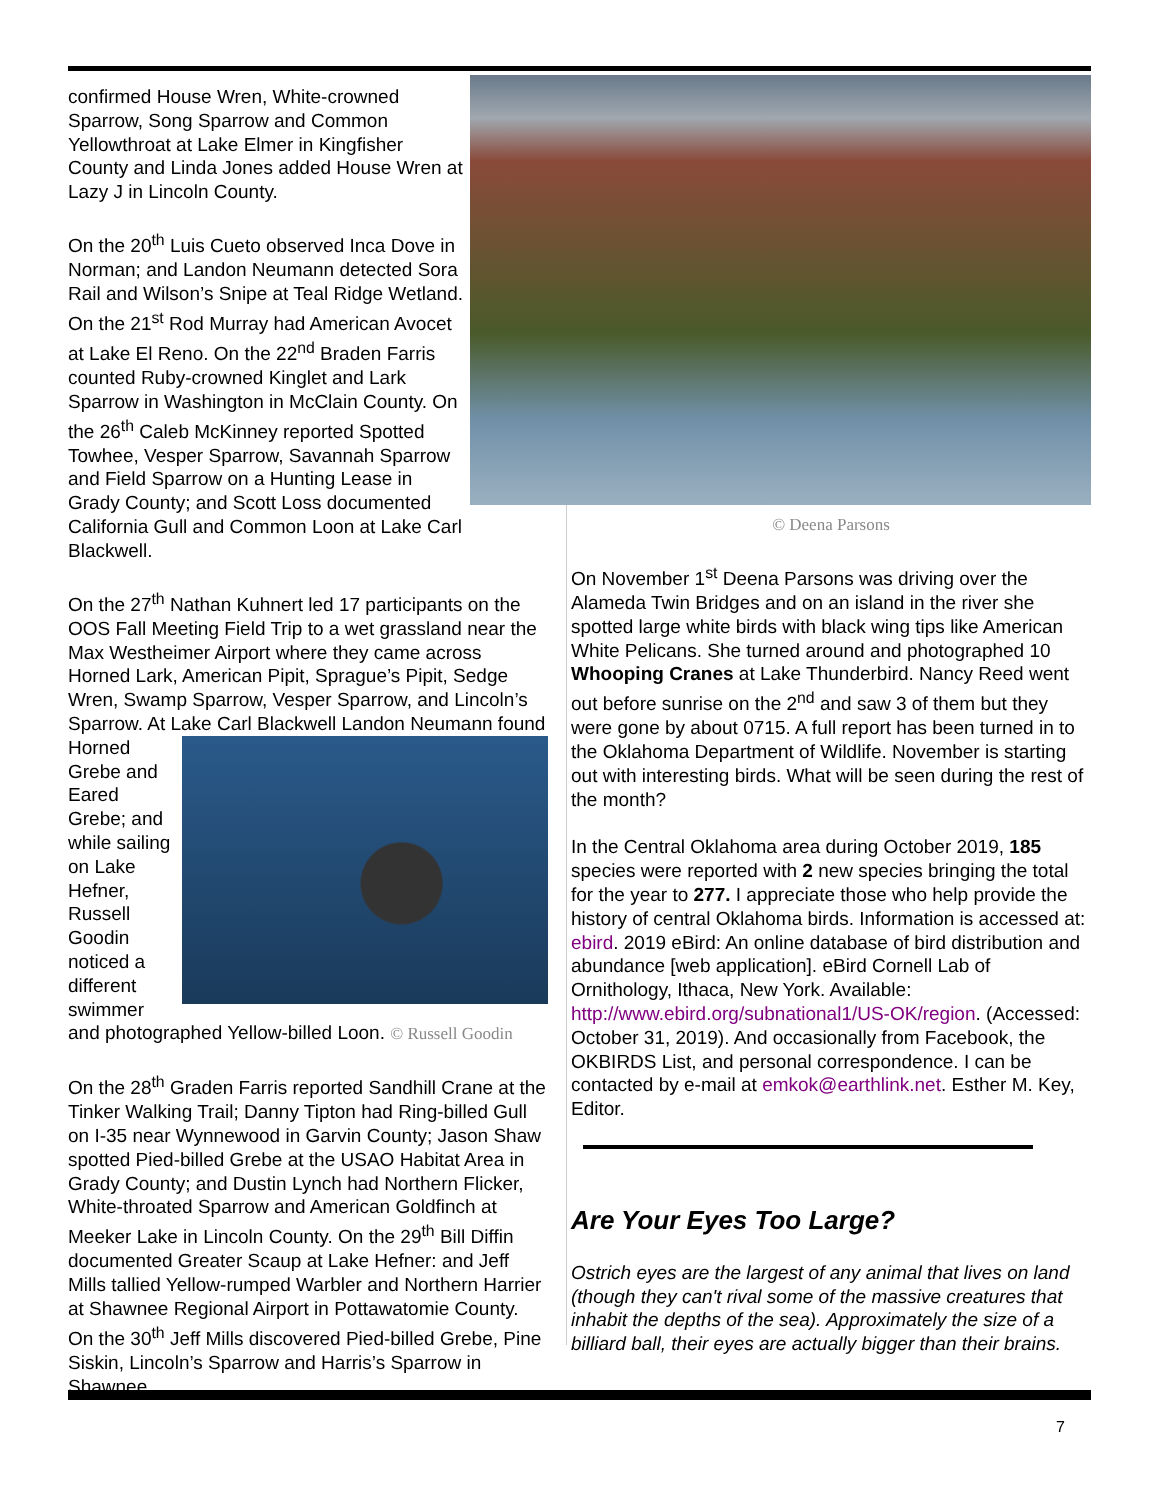confirmed House Wren, White-crowned Sparrow, Song Sparrow and Common Yellowthroat at Lake Elmer in Kingfisher County and Linda Jones added House Wren at Lazy J in Lincoln County.
On the 20<sup>th</sup> Luis Cueto observed Inca Dove in Norman; and Landon Neumann detected Sora Rail and Wilson’s Snipe at Teal Ridge Wetland. On the 21<sup>st</sup> Rod Murray had American Avocet at Lake El Reno. On the 22<sup>nd</sup> Braden Farris counted Ruby-crowned Kinglet and Lark Sparrow in Washington in McClain County. On the 26<sup>th</sup> Caleb McKinney reported Spotted Towhee, Vesper Sparrow, Savannah Sparrow and Field Sparrow on a Hunting Lease in Grady County; and Scott Loss documented California Gull and Common Loon at Lake Carl Blackwell.
On the 27<sup>th</sup> Nathan Kuhnert led 17 participants on the OOS Fall Meeting Field Trip to a wet grassland near the Max Westheimer Airport where they came across Horned Lark, American Pipit, Sprague’s Pipit, Sedge Wren, Swamp Sparrow, Vesper Sparrow, and Lincoln’s Sparrow. At Lake Carl Blackwell Landon Neumann found Horned Grebe and Eared Grebe; and while sailing on Lake Hefner, Russell Goodin noticed a different swimmer and photographed Yellow-billed Loon. © Russell Goodin
On the 28<sup>th</sup> Graden Farris reported Sandhill Crane at the Tinker Walking Trail; Danny Tipton had Ring-billed Gull on I-35 near Wynnewood in Garvin County; Jason Shaw spotted Pied-billed Grebe at the USAO Habitat Area in Grady County; and Dustin Lynch had Northern Flicker, White-throated Sparrow and American Goldfinch at Meeker Lake in Lincoln County. On the 29<sup>th</sup> Bill Diffin documented Greater Scaup at Lake Hefner: and Jeff Mills tallied Yellow-rumped Warbler and Northern Harrier at Shawnee Regional Airport in Pottawatomie County. On the 30<sup>th</sup> Jeff Mills discovered Pied-billed Grebe, Pine Siskin, Lincoln’s Sparrow and Harris’s Sparrow in Shawnee.
© Deena Parsons
On November 1<sup>st</sup> Deena Parsons was driving over the Alameda Twin Bridges and on an island in the river she spotted large white birds with black wing tips like American White Pelicans. She turned around and photographed 10 Whooping Cranes at Lake Thunderbird. Nancy Reed went out before sunrise on the 2<sup>nd</sup> and saw 3 of them but they were gone by about 0715. A full report has been turned in to the Oklahoma Department of Wildlife. November is starting out with interesting birds. What will be seen during the rest of the month?
In the Central Oklahoma area during October 2019, 185 species were reported with 2 new species bringing the total for the year to 277. I appreciate those who help provide the history of central Oklahoma birds. Information is accessed at: ebird. 2019 eBird: An online database of bird distribution and abundance [web application]. eBird Cornell Lab of Ornithology, Ithaca, New York. Available: http://www.ebird.org/subnational1/US-OK/region. (Accessed: October 31, 2019). And occasionally from Facebook, the OKBIRDS List, and personal correspondence. I can be contacted by e-mail at emkok@earthlink.net. Esther M. Key, Editor.
Are Your Eyes Too Large?
Ostrich eyes are the largest of any animal that lives on land (though they can't rival some of the massive creatures that inhabit the depths of the sea). Approximately the size of a billiard ball, their eyes are actually bigger than their brains.
7